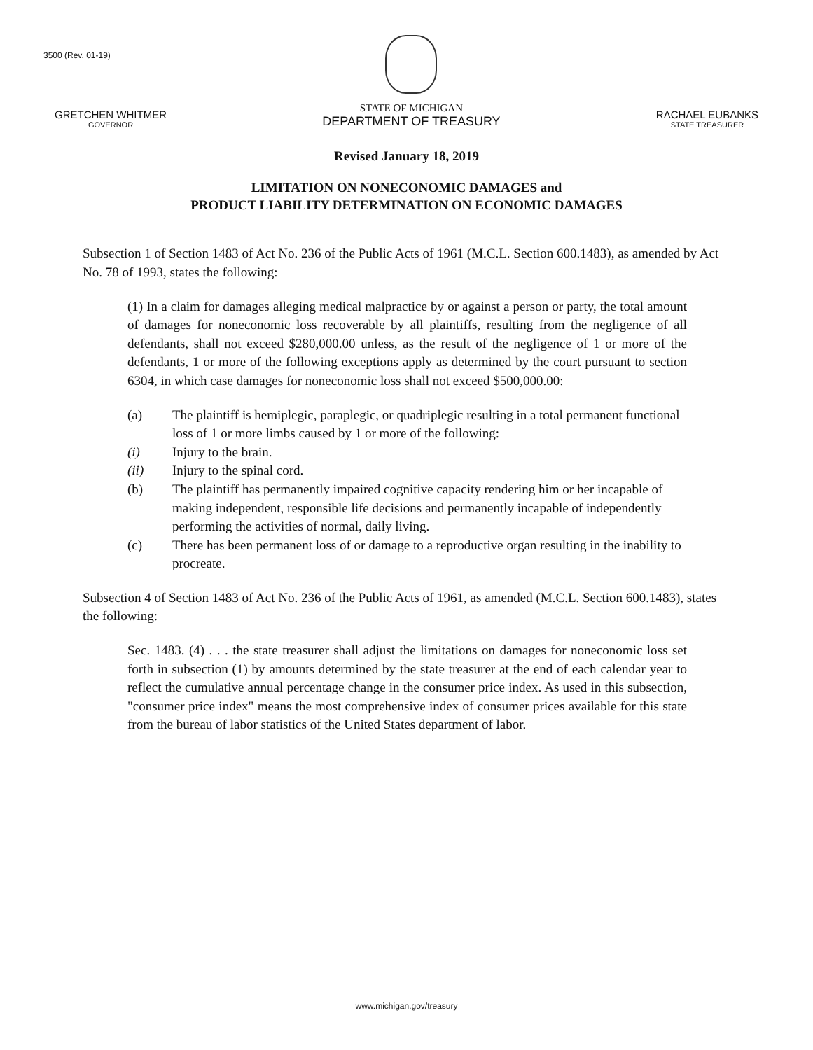3500 (Rev. 01-19)
GRETCHEN WHITMER
GOVERNOR
STATE OF MICHIGAN
DEPARTMENT OF TREASURY
RACHAEL EUBANKS
STATE TREASURER
Revised January 18, 2019
LIMITATION ON NONECONOMIC DAMAGES and
PRODUCT LIABILITY DETERMINATION ON ECONOMIC DAMAGES
Subsection 1 of Section 1483 of Act No. 236 of the Public Acts of 1961 (M.C.L. Section 600.1483), as amended by Act No. 78 of 1993, states the following:
(1) In a claim for damages alleging medical malpractice by or against a person or party, the total amount of damages for noneconomic loss recoverable by all plaintiffs, resulting from the negligence of all defendants, shall not exceed $280,000.00 unless, as the result of the negligence of 1 or more of the defendants, 1 or more of the following exceptions apply as determined by the court pursuant to section 6304, in which case damages for noneconomic loss shall not exceed $500,000.00:
(a) The plaintiff is hemiplegic, paraplegic, or quadriplegic resulting in a total permanent functional loss of 1 or more limbs caused by 1 or more of the following:
(i) Injury to the brain.
(ii) Injury to the spinal cord.
(b) The plaintiff has permanently impaired cognitive capacity rendering him or her incapable of making independent, responsible life decisions and permanently incapable of independently performing the activities of normal, daily living.
(c) There has been permanent loss of or damage to a reproductive organ resulting in the inability to procreate.
Subsection 4 of Section 1483 of Act No. 236 of the Public Acts of 1961, as amended (M.C.L. Section 600.1483), states the following:
Sec. 1483. (4) . . . the state treasurer shall adjust the limitations on damages for noneconomic loss set forth in subsection (1) by amounts determined by the state treasurer at the end of each calendar year to reflect the cumulative annual percentage change in the consumer price index. As used in this subsection, "consumer price index" means the most comprehensive index of consumer prices available for this state from the bureau of labor statistics of the United States department of labor.
www.michigan.gov/treasury